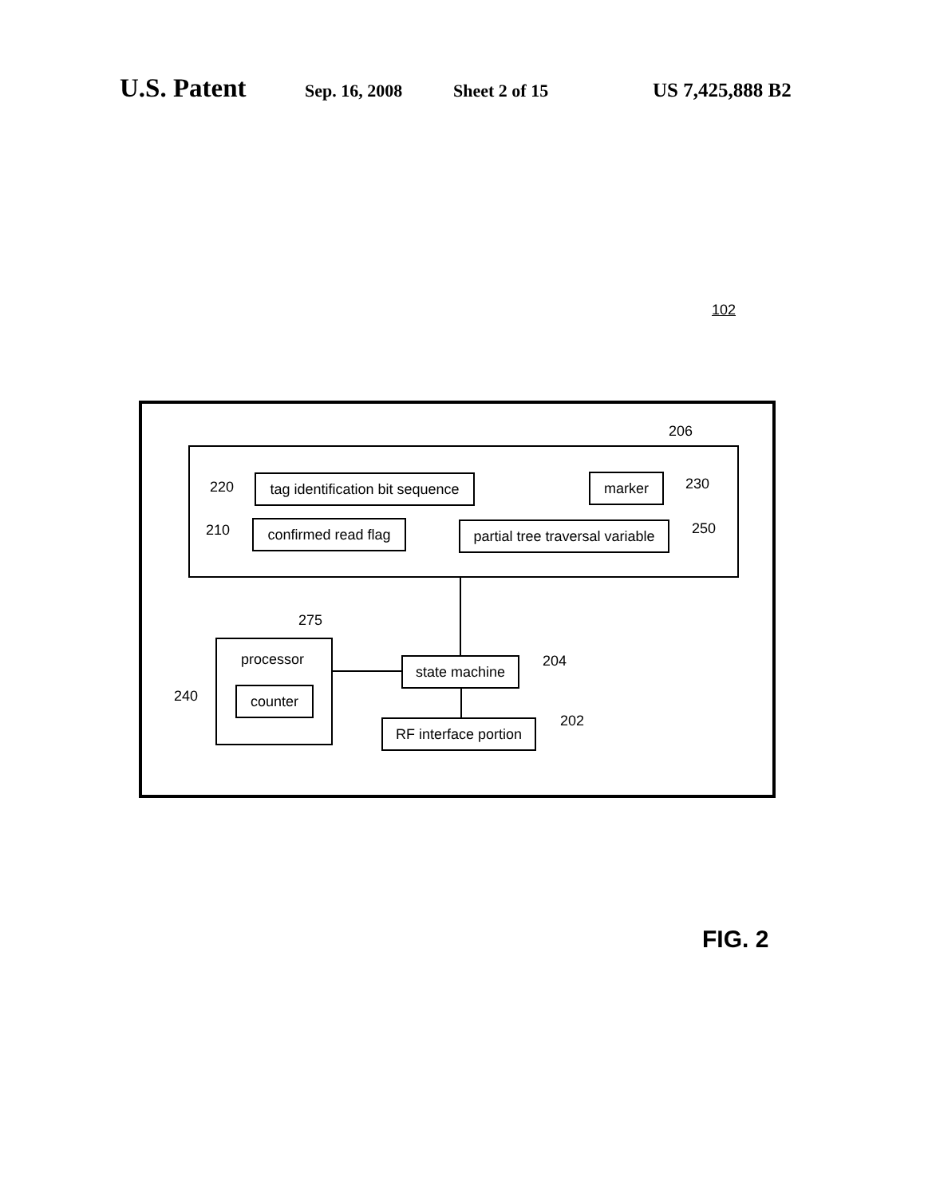U.S. Patent Sep. 16, 2008 Sheet 2 of 15 US 7,425,888 B2
102
206
220
tag identification bit sequence
marker 230
210
confirmed read flag
partial tree traversal variable
250
275
processor
240 counter
state machine 204
RF interface portion
202
FIG. 2